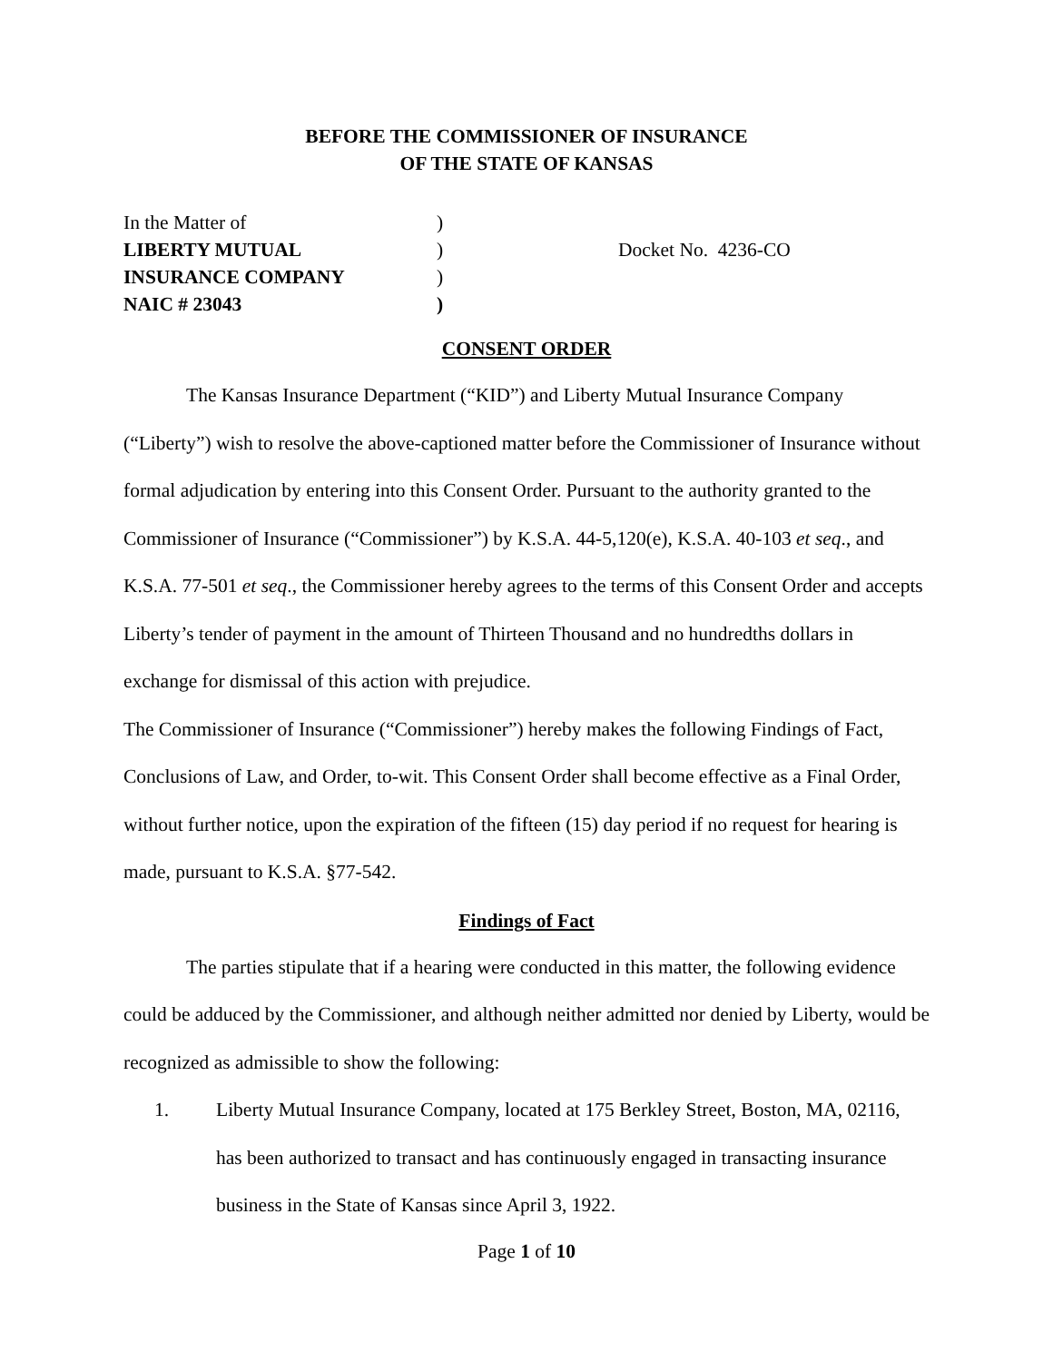BEFORE THE COMMISSIONER OF INSURANCE
OF THE STATE OF KANSAS
| In the Matter of | ) | |
| LIBERTY MUTUAL | ) | Docket No. 4236-CO |
| INSURANCE COMPANY | ) | |
| NAIC # 23043 | ) | |
CONSENT ORDER
The Kansas Insurance Department (“KID”) and Liberty Mutual Insurance Company (“Liberty”) wish to resolve the above-captioned matter before the Commissioner of Insurance without formal adjudication by entering into this Consent Order. Pursuant to the authority granted to the Commissioner of Insurance (“Commissioner”) by K.S.A. 44-5,120(e), K.S.A. 40-103 et seq., and K.S.A. 77-501 et seq., the Commissioner hereby agrees to the terms of this Consent Order and accepts Liberty’s tender of payment in the amount of Thirteen Thousand and no hundredths dollars in exchange for dismissal of this action with prejudice.
The Commissioner of Insurance (“Commissioner”) hereby makes the following Findings of Fact, Conclusions of Law, and Order, to-wit. This Consent Order shall become effective as a Final Order, without further notice, upon the expiration of the fifteen (15) day period if no request for hearing is made, pursuant to K.S.A. §77-542.
Findings of Fact
The parties stipulate that if a hearing were conducted in this matter, the following evidence could be adduced by the Commissioner, and although neither admitted nor denied by Liberty, would be recognized as admissible to show the following:
1. Liberty Mutual Insurance Company, located at 175 Berkley Street, Boston, MA, 02116, has been authorized to transact and has continuously engaged in transacting insurance business in the State of Kansas since April 3, 1922.
Page 1 of 10